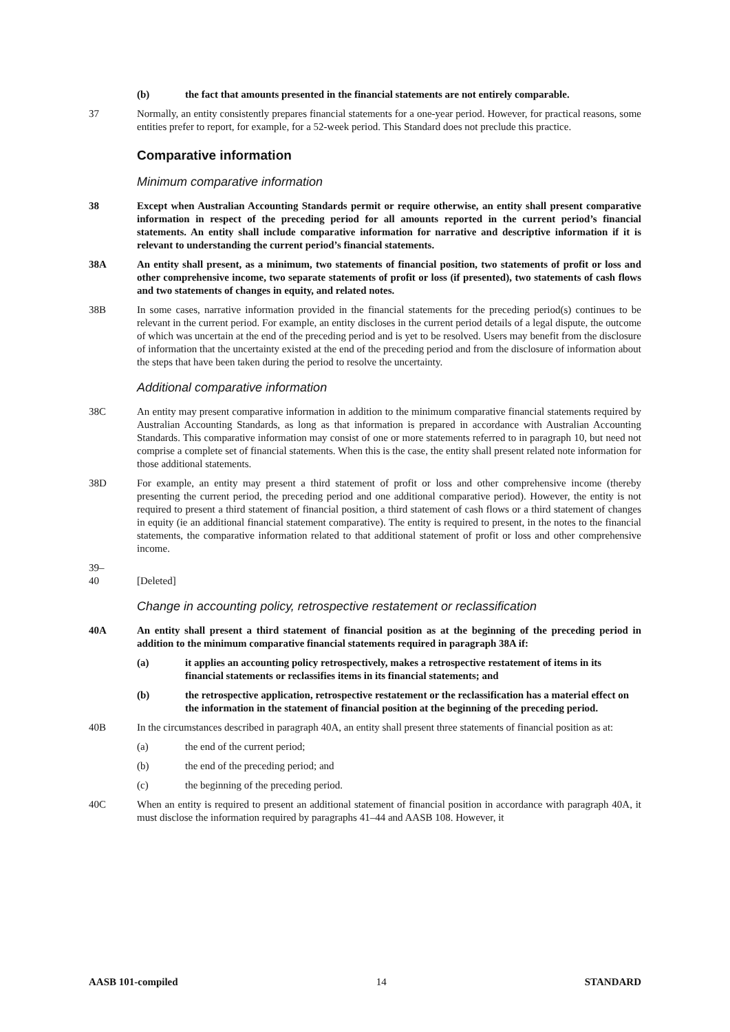(b) the fact that amounts presented in the financial statements are not entirely comparable.
37 Normally, an entity consistently prepares financial statements for a one-year period. However, for practical reasons, some entities prefer to report, for example, for a 52-week period. This Standard does not preclude this practice.
Comparative information
Minimum comparative information
38 Except when Australian Accounting Standards permit or require otherwise, an entity shall present comparative information in respect of the preceding period for all amounts reported in the current period’s financial statements. An entity shall include comparative information for narrative and descriptive information if it is relevant to understanding the current period’s financial statements.
38A An entity shall present, as a minimum, two statements of financial position, two statements of profit or loss and other comprehensive income, two separate statements of profit or loss (if presented), two statements of cash flows and two statements of changes in equity, and related notes.
38B In some cases, narrative information provided in the financial statements for the preceding period(s) continues to be relevant in the current period. For example, an entity discloses in the current period details of a legal dispute, the outcome of which was uncertain at the end of the preceding period and is yet to be resolved. Users may benefit from the disclosure of information that the uncertainty existed at the end of the preceding period and from the disclosure of information about the steps that have been taken during the period to resolve the uncertainty.
Additional comparative information
38C An entity may present comparative information in addition to the minimum comparative financial statements required by Australian Accounting Standards, as long as that information is prepared in accordance with Australian Accounting Standards. This comparative information may consist of one or more statements referred to in paragraph 10, but need not comprise a complete set of financial statements. When this is the case, the entity shall present related note information for those additional statements.
38D For example, an entity may present a third statement of profit or loss and other comprehensive income (thereby presenting the current period, the preceding period and one additional comparative period). However, the entity is not required to present a third statement of financial position, a third statement of cash flows or a third statement of changes in equity (ie an additional financial statement comparative). The entity is required to present, in the notes to the financial statements, the comparative information related to that additional statement of profit or loss and other comprehensive income.
39–
40
[Deleted]
Change in accounting policy, retrospective restatement or reclassification
40A An entity shall present a third statement of financial position as at the beginning of the preceding period in addition to the minimum comparative financial statements required in paragraph 38A if:
(a) it applies an accounting policy retrospectively, makes a retrospective restatement of items in its financial statements or reclassifies items in its financial statements; and
(b) the retrospective application, retrospective restatement or the reclassification has a material effect on the information in the statement of financial position at the beginning of the preceding period.
40B In the circumstances described in paragraph 40A, an entity shall present three statements of financial position as at:
(a) the end of the current period;
(b) the end of the preceding period; and
(c) the beginning of the preceding period.
40C When an entity is required to present an additional statement of financial position in accordance with paragraph 40A, it must disclose the information required by paragraphs 41–44 and AASB 108. However, it
AASB 101-compiled 14 STANDARD